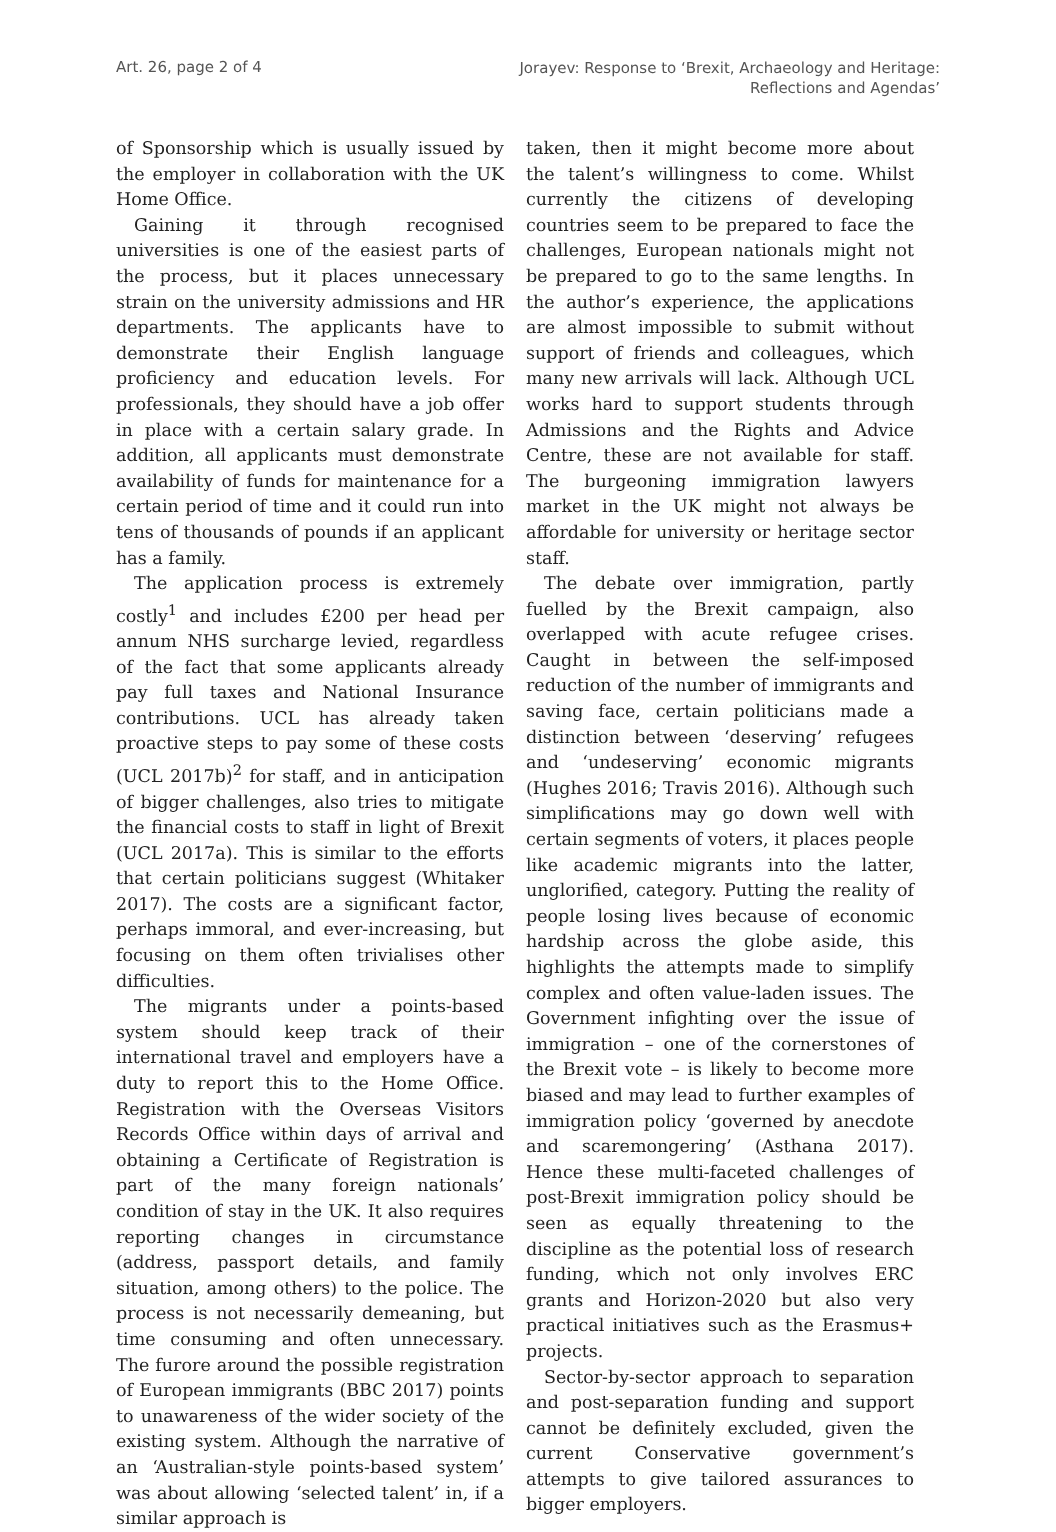Art. 26, page 2 of 4
Jorayev: Response to ‘Brexit, Archaeology and Heritage:
Reflections and Agendas’
of Sponsorship which is usually issued by the employer in collaboration with the UK Home Office.
Gaining it through recognised universities is one of the easiest parts of the process, but it places unnecessary strain on the university admissions and HR departments. The applicants have to demonstrate their English language proficiency and education levels. For professionals, they should have a job offer in place with a certain salary grade. In addition, all applicants must demonstrate availability of funds for maintenance for a certain period of time and it could run into tens of thousands of pounds if an applicant has a family.
The application process is extremely costly<sup>1</sup> and includes £200 per head per annum NHS surcharge levied, regardless of the fact that some applicants already pay full taxes and National Insurance contributions. UCL has already taken proactive steps to pay some of these costs (UCL 2017b)<sup>2</sup> for staff, and in anticipation of bigger challenges, also tries to mitigate the financial costs to staff in light of Brexit (UCL 2017a). This is similar to the efforts that certain politicians suggest (Whitaker 2017). The costs are a significant factor, perhaps immoral, and ever-increasing, but focusing on them often trivialises other difficulties.
The migrants under a points-based system should keep track of their international travel and employers have a duty to report this to the Home Office. Registration with the Overseas Visitors Records Office within days of arrival and obtaining a Certificate of Registration is part of the many foreign nationals’ condition of stay in the UK. It also requires reporting changes in circumstance (address, passport details, and family situation, among others) to the police. The process is not necessarily demeaning, but time consuming and often unnecessary. The furore around the possible registration of European immigrants (BBC 2017) points to unawareness of the wider society of the existing system. Although the narrative of an ‘Australian-style points-based system’ was about allowing ‘selected talent’ in, if a similar approach is
taken, then it might become more about the talent’s willingness to come. Whilst currently the citizens of developing countries seem to be prepared to face the challenges, European nationals might not be prepared to go to the same lengths. In the author’s experience, the applications are almost impossible to submit without support of friends and colleagues, which many new arrivals will lack. Although UCL works hard to support students through Admissions and the Rights and Advice Centre, these are not available for staff. The burgeoning immigration lawyers market in the UK might not always be affordable for university or heritage sector staff.
The debate over immigration, partly fuelled by the Brexit campaign, also overlapped with acute refugee crises. Caught in between the self-imposed reduction of the number of immigrants and saving face, certain politicians made a distinction between ‘deserving’ refugees and ‘undeserving’ economic migrants (Hughes 2016; Travis 2016). Although such simplifications may go down well with certain segments of voters, it places people like academic migrants into the latter, unglorified, category. Putting the reality of people losing lives because of economic hardship across the globe aside, this highlights the attempts made to simplify complex and often value-laden issues. The Government infighting over the issue of immigration – one of the cornerstones of the Brexit vote – is likely to become more biased and may lead to further examples of immigration policy ‘governed by anecdote and scaremongering’ (Asthana 2017). Hence these multi-faceted challenges of post-Brexit immigration policy should be seen as equally threatening to the discipline as the potential loss of research funding, which not only involves ERC grants and Horizon-2020 but also very practical initiatives such as the Erasmus+ projects.
Sector-by-sector approach to separation and post-separation funding and support cannot be definitely excluded, given the current Conservative government’s attempts to give tailored assurances to bigger employers.